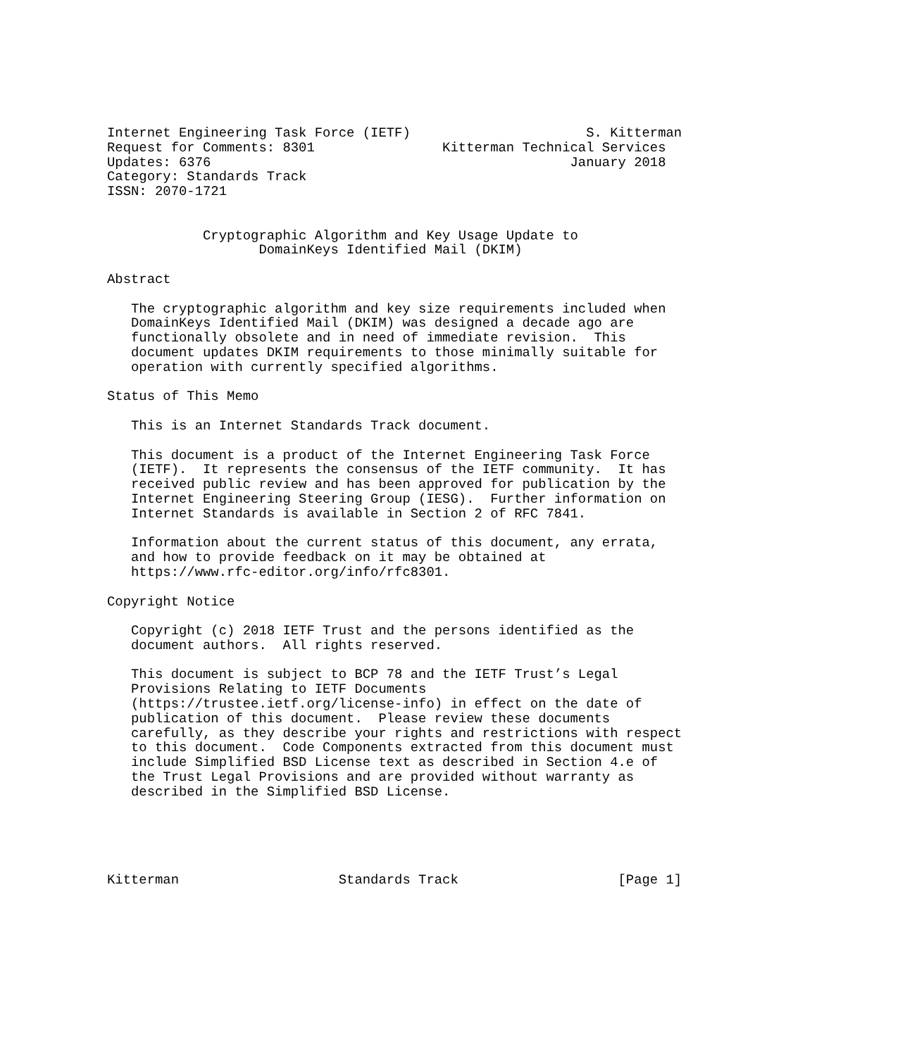Internet Engineering Task Force (IETF)                      S. Kitterman
Request for Comments: 8301                Kitterman Technical Services
Updates: 6376                                             January 2018
Category: Standards Track
ISSN: 2070-1721


            Cryptographic Algorithm and Key Usage Update to
                   DomainKeys Identified Mail (DKIM)

Abstract

   The cryptographic algorithm and key size requirements included when
   DomainKeys Identified Mail (DKIM) was designed a decade ago are
   functionally obsolete and in need of immediate revision.  This
   document updates DKIM requirements to those minimally suitable for
   operation with currently specified algorithms.

Status of This Memo

   This is an Internet Standards Track document.

   This document is a product of the Internet Engineering Task Force
   (IETF).  It represents the consensus of the IETF community.  It has
   received public review and has been approved for publication by the
   Internet Engineering Steering Group (IESG).  Further information on
   Internet Standards is available in Section 2 of RFC 7841.

   Information about the current status of this document, any errata,
   and how to provide feedback on it may be obtained at
   https://www.rfc-editor.org/info/rfc8301.

Copyright Notice

   Copyright (c) 2018 IETF Trust and the persons identified as the
   document authors.  All rights reserved.

   This document is subject to BCP 78 and the IETF Trust’s Legal
   Provisions Relating to IETF Documents
   (https://trustee.ietf.org/license-info) in effect on the date of
   publication of this document.  Please review these documents
   carefully, as they describe your rights and restrictions with respect
   to this document.  Code Components extracted from this document must
   include Simplified BSD License text as described in Section 4.e of
   the Trust Legal Provisions and are provided without warranty as
   described in the Simplified BSD License.





Kitterman                    Standards Track                    [Page 1]